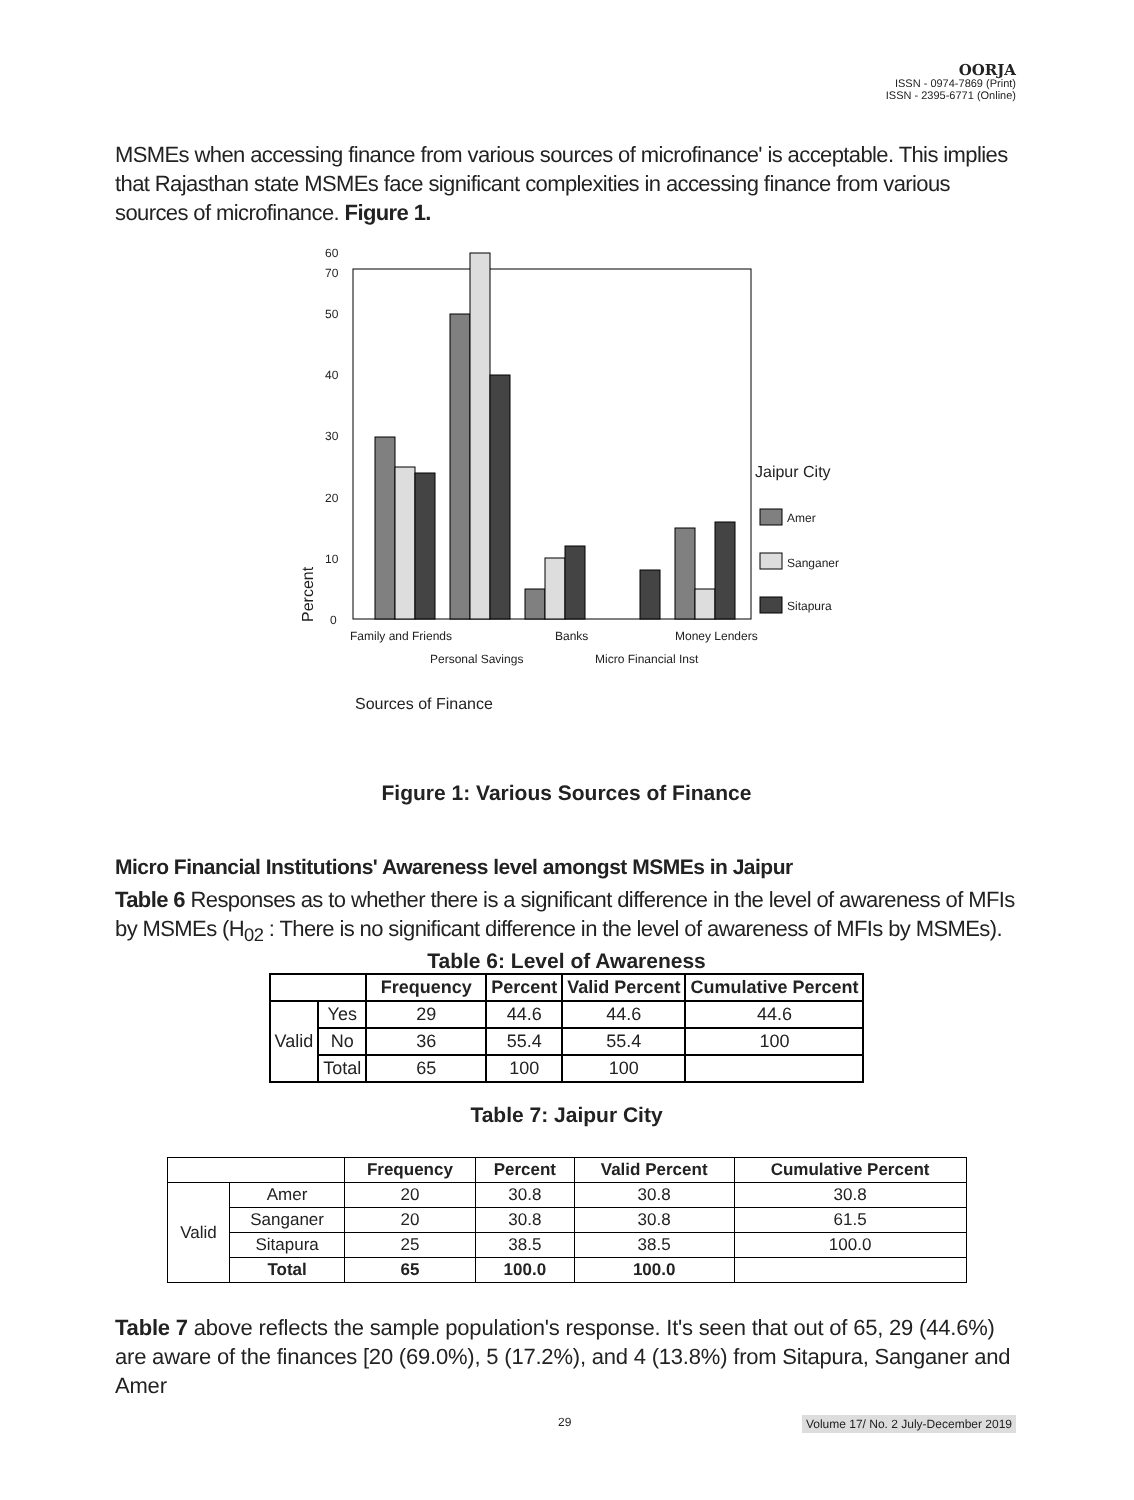OORJA
ISSN - 0974-7869 (Print)
ISSN - 2395-6771 (Online)
MSMEs when accessing finance from various sources of microfinance' is acceptable. This implies that Rajasthan state MSMEs face significant complexities in accessing finance from various sources of microfinance. Figure 1.
0
10
20
30
40
50
60
70
Jaipur City
Amer
Sanganer
Sitapura
Family and Friends
Banks
Money Lenders
Personal Savings
Micro Financial Inst
Sources of Finance
Percent
Figure 1: Various Sources of Finance
Micro Financial Institutions' Awareness level amongst MSMEs in Jaipur
Table 6 Responses as to whether there is a significant difference in the level of awareness of MFIs by MSMEs (H<sub>02</sub> : There is no significant difference in the level of awareness of MFIs by MSMEs).
Table 6: Level of Awareness
| | | Frequency | Percent | Valid Percent | Cumulative Percent |
| --- | --- | --- | --- | --- | --- |
| Valid | Yes | 29 | 44.6 | 44.6 | 44.6 |
| | No | 36 | 55.4 | 55.4 | 100 |
| | Total | 65 | 100 | 100 | |
Table 7: Jaipur City
| | | Frequency | Percent | Valid Percent | Cumulative Percent |
| --- | --- | --- | --- | --- | --- |
| Valid | Amer | 20 | 30.8 | 30.8 | 30.8 |
| | Sanganer | 20 | 30.8 | 30.8 | 61.5 |
| | Sitapura | 25 | 38.5 | 38.5 | 100.0 |
| | Total | 65 | 100.0 | 100.0 | |
Table 7 above reflects the sample population's response. It's seen that out of 65, 29 (44.6%) are aware of the finances [20 (69.0%), 5 (17.2%), and 4 (13.8%) from Sitapura, Sanganer and Amer
29 Volume 17/ No. 2 July-December 2019